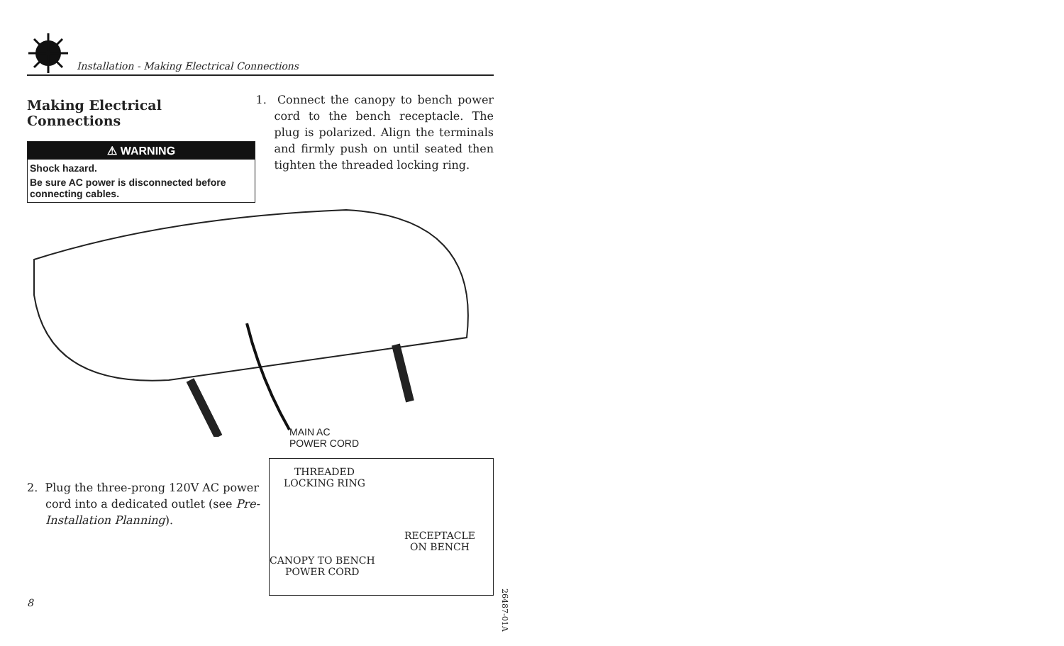Installation - Making Electrical Connections
Making Electrical Connections
⚠ WARNING
Shock hazard.
Be sure AC power is disconnected before connecting cables.
1. Connect the canopy to bench power cord to the bench receptacle. The plug is polarized. Align the terminals and firmly push on until seated then tighten the threaded locking ring.
MAIN AC
POWER CORD
2. Plug the three-prong 120V AC power cord into a dedicated outlet (see Pre-Installation Planning).
THREADED
LOCKING RING
RECEPTACLE
ON BENCH
CANOPY TO BENCH
POWER CORD
8
26487-01A